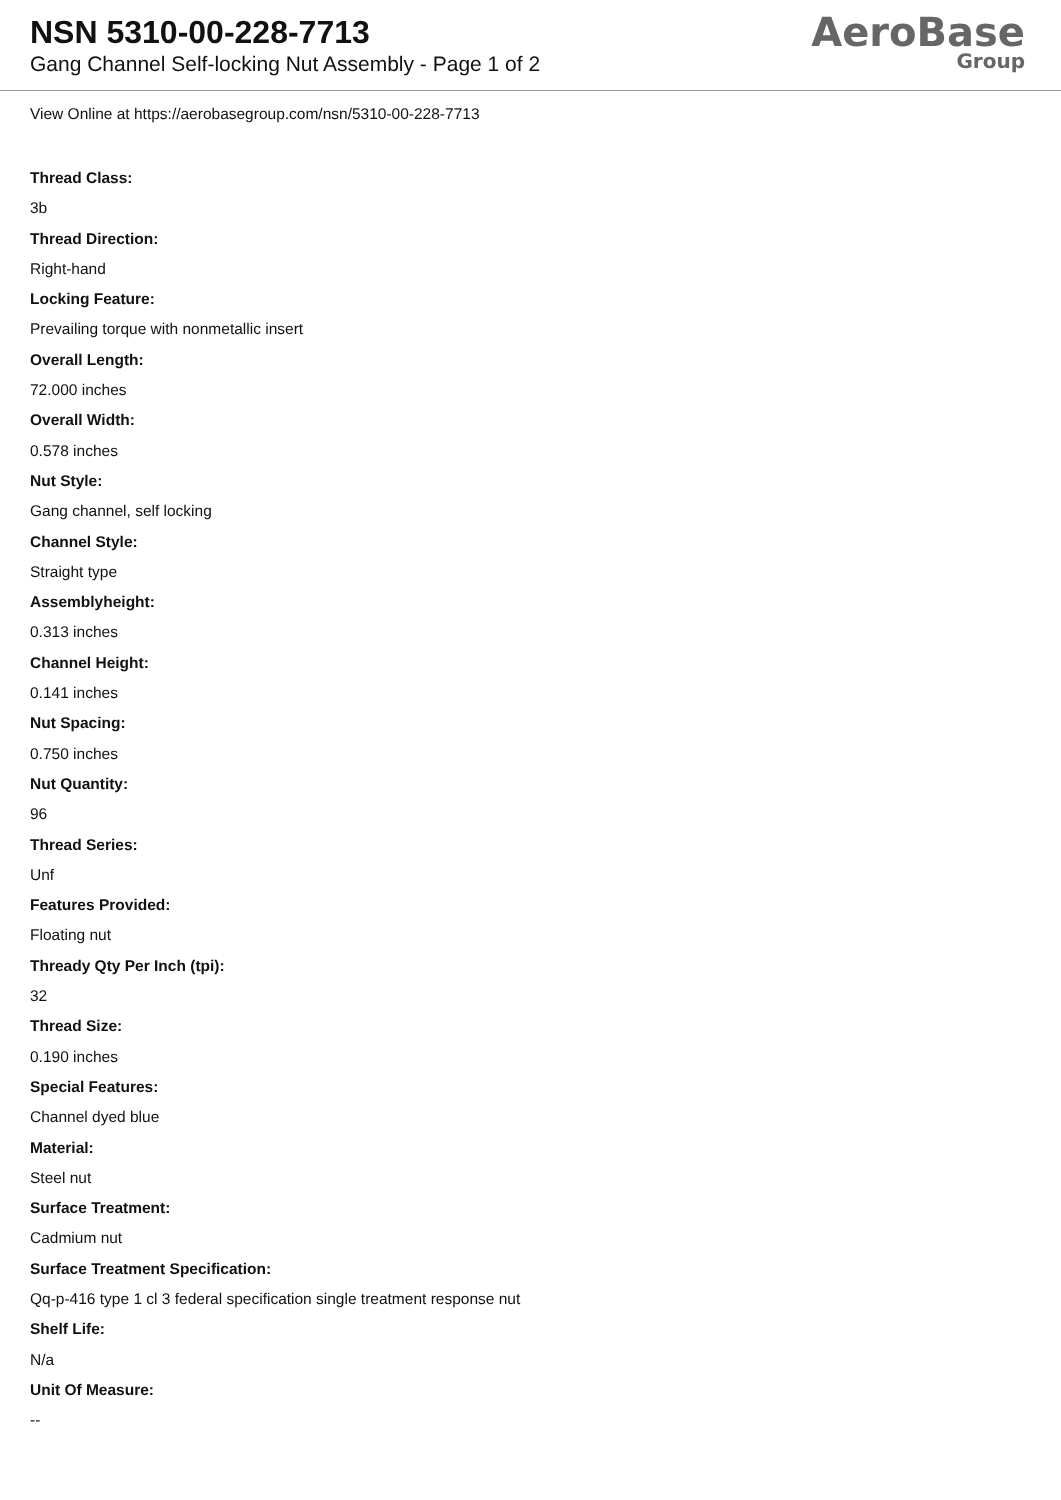NSN 5310-00-228-7713
Gang Channel Self-locking Nut Assembly - Page 1 of 2
AeroBase
Group
View Online at https://aerobasegroup.com/nsn/5310-00-228-7713
Thread Class:
3b
Thread Direction:
Right-hand
Locking Feature:
Prevailing torque with nonmetallic insert
Overall Length:
72.000 inches
Overall Width:
0.578 inches
Nut Style:
Gang channel, self locking
Channel Style:
Straight type
Assemblyheight:
0.313 inches
Channel Height:
0.141 inches
Nut Spacing:
0.750 inches
Nut Quantity:
96
Thread Series:
Unf
Features Provided:
Floating nut
Thready Qty Per Inch (tpi):
32
Thread Size:
0.190 inches
Special Features:
Channel dyed blue
Material:
Steel nut
Surface Treatment:
Cadmium nut
Surface Treatment Specification:
Qq-p-416 type 1 cl 3 federal specification single treatment response nut
Shelf Life:
N/a
Unit Of Measure:
--